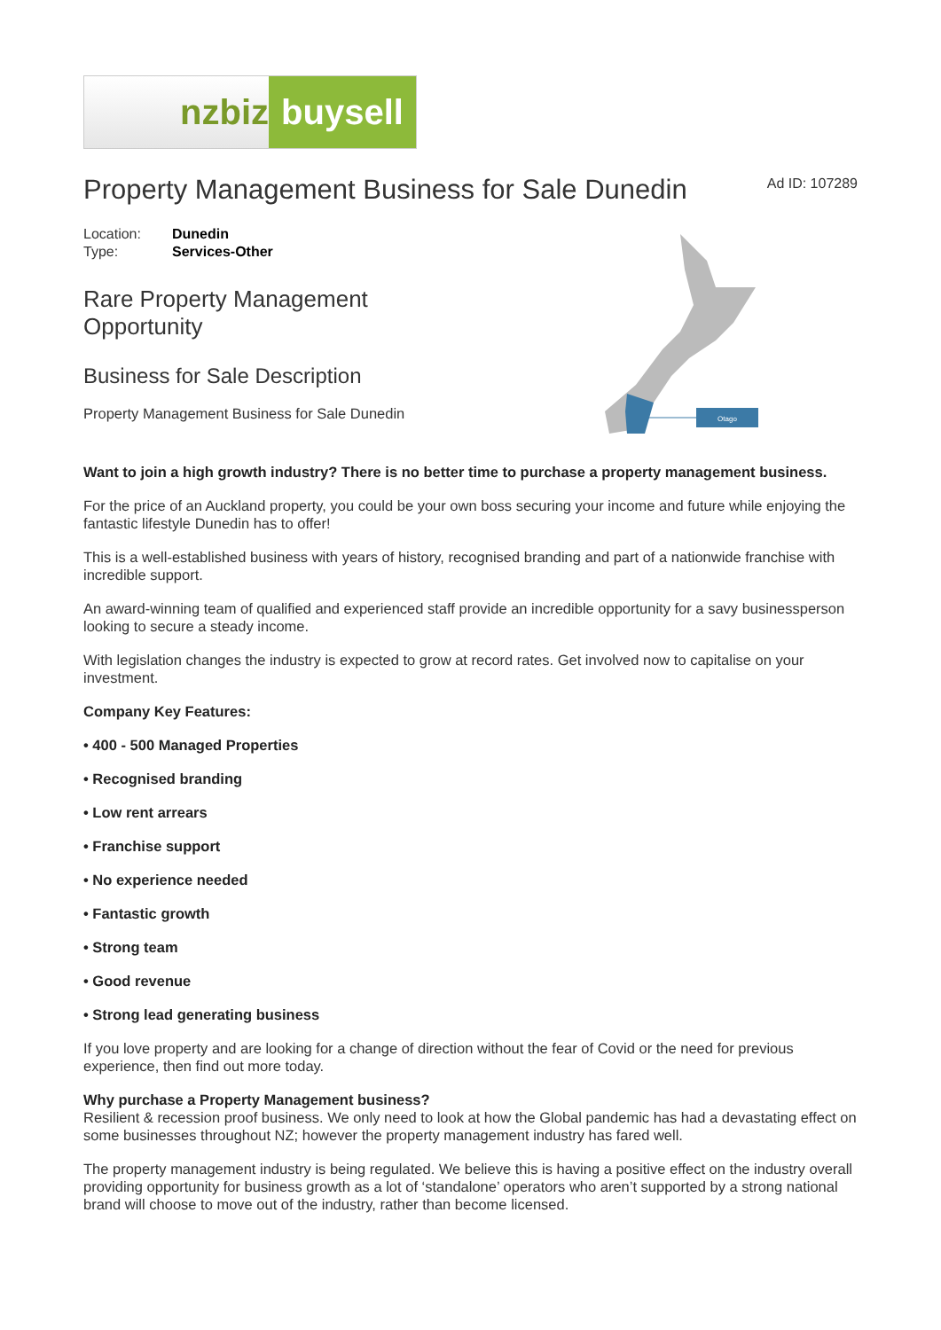nzbiz buysell
Property Management Business for Sale Dunedin
Ad ID: 107289
Location: Dunedin
Type: Services-Other
Rare Property Management
Opportunity
Business for Sale Description
Property Management Business for Sale Dunedin
Otago
Want to join a high growth industry? There is no better time to purchase a property management business.
For the price of an Auckland property, you could be your own boss securing your income and future while enjoying the fantastic lifestyle Dunedin has to offer!
This is a well-established business with years of history, recognised branding and part of a nationwide franchise with incredible support.
An award-winning team of qualified and experienced staff provide an incredible opportunity for a savy businessperson looking to secure a steady income.
With legislation changes the industry is expected to grow at record rates. Get involved now to capitalise on your investment.
Company Key Features:
• 400 - 500 Managed Properties
• Recognised branding
• Low rent arrears
• Franchise support
• No experience needed
• Fantastic growth
• Strong team
• Good revenue
• Strong lead generating business
If you love property and are looking for a change of direction without the fear of Covid or the need for previous experience, then find out more today.
Why purchase a Property Management business?
Resilient & recession proof business. We only need to look at how the Global pandemic has had a devastating effect on some businesses throughout NZ; however the property management industry has fared well.
The property management industry is being regulated. We believe this is having a positive effect on the industry overall providing opportunity for business growth as a lot of ‘standalone’ operators who aren’t supported by a strong national brand will choose to move out of the industry, rather than become licensed.